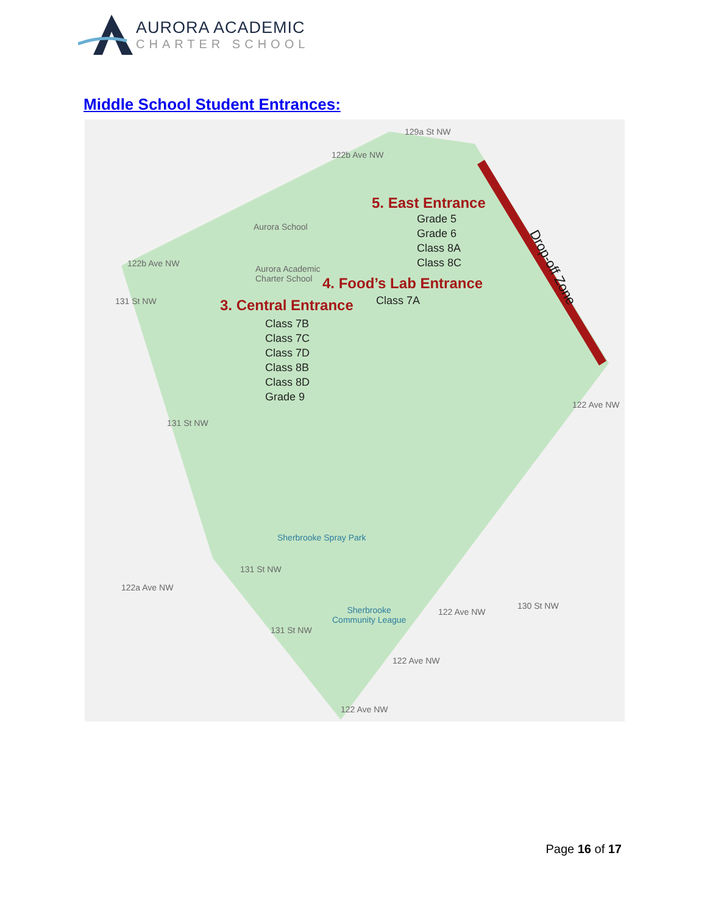AURORA ACADEMIC
CHARTER SCHOOL
Middle School Student Entrances:
5. East Entrance
Grade 5
Grade 6
Class 8A
Class 8C
Aurora School
Aurora Academic
Charter School
4. Food’s Lab Entrance
Class 7A
3. Central Entrance
Class 7B
Class 7C
Class 7D
Class 8B
Class 8D
Grade 9
Drop-off Zone
Sherbrooke Spray Park
Sherbrooke
Community League
129a St NW
122b Ave NW
122b Ave NW
131 St NW
131 St NW
122 Ave NW
122a Ave NW
131 St NW
131 St NW
122 Ave NW
122 Ave NW
122 Ave NW
130 St NW
Page 16 of 17